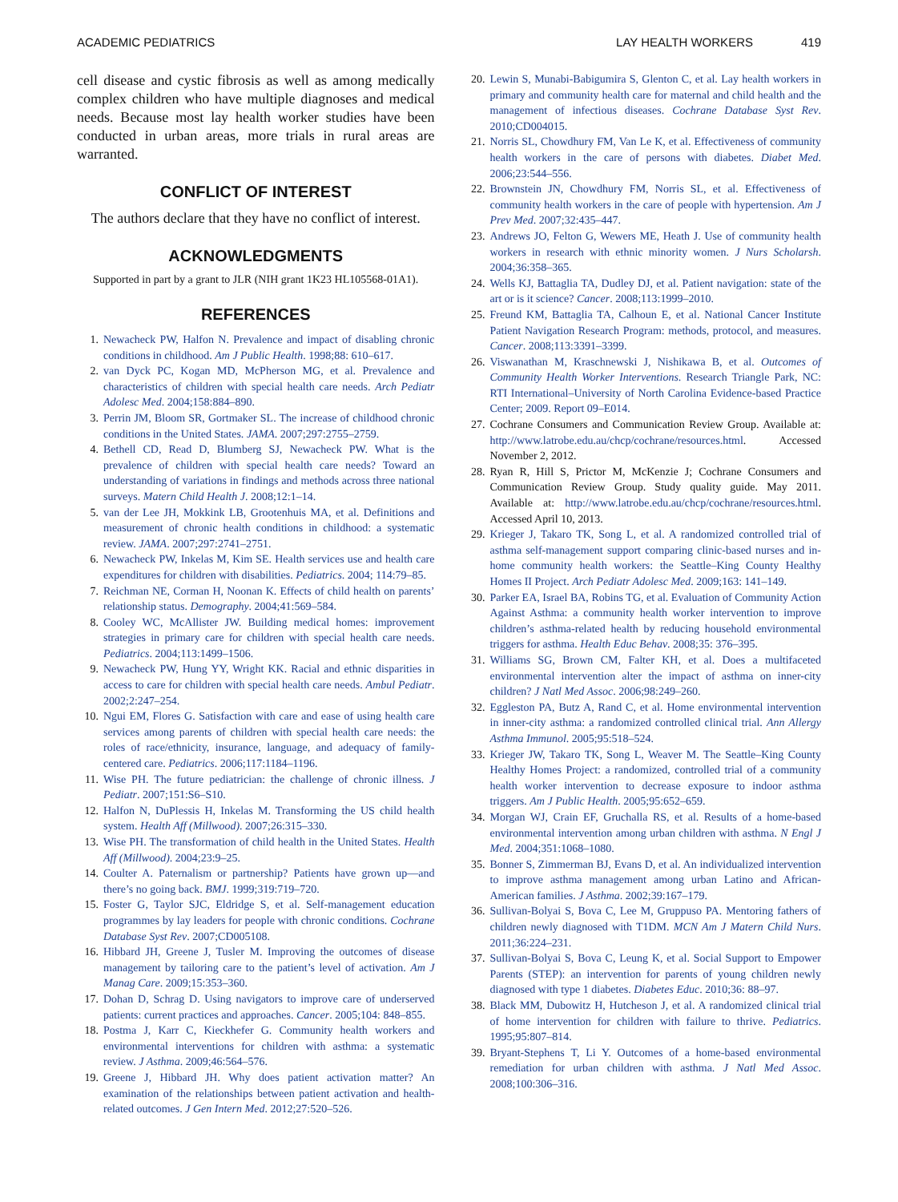ACADEMIC PEDIATRICS LAY HEALTH WORKERS 419
cell disease and cystic fibrosis as well as among medically complex children who have multiple diagnoses and medical needs. Because most lay health worker studies have been conducted in urban areas, more trials in rural areas are warranted.
CONFLICT OF INTEREST
The authors declare that they have no conflict of interest.
ACKNOWLEDGMENTS
Supported in part by a grant to JLR (NIH grant 1K23 HL105568-01A1).
REFERENCES
1. Newacheck PW, Halfon N. Prevalence and impact of disabling chronic conditions in childhood. Am J Public Health. 1998;88: 610–617.
2. van Dyck PC, Kogan MD, McPherson MG, et al. Prevalence and characteristics of children with special health care needs. Arch Pediatr Adolesc Med. 2004;158:884–890.
3. Perrin JM, Bloom SR, Gortmaker SL. The increase of childhood chronic conditions in the United States. JAMA. 2007;297:2755–2759.
4. Bethell CD, Read D, Blumberg SJ, Newacheck PW. What is the prevalence of children with special health care needs? Toward an understanding of variations in findings and methods across three national surveys. Matern Child Health J. 2008;12:1–14.
5. van der Lee JH, Mokkink LB, Grootenhuis MA, et al. Definitions and measurement of chronic health conditions in childhood: a systematic review. JAMA. 2007;297:2741–2751.
6. Newacheck PW, Inkelas M, Kim SE. Health services use and health care expenditures for children with disabilities. Pediatrics. 2004; 114:79–85.
7. Reichman NE, Corman H, Noonan K. Effects of child health on parents’ relationship status. Demography. 2004;41:569–584.
8. Cooley WC, McAllister JW. Building medical homes: improvement strategies in primary care for children with special health care needs. Pediatrics. 2004;113:1499–1506.
9. Newacheck PW, Hung YY, Wright KK. Racial and ethnic disparities in access to care for children with special health care needs. Ambul Pediatr. 2002;2:247–254.
10. Ngui EM, Flores G. Satisfaction with care and ease of using health care services among parents of children with special health care needs: the roles of race/ethnicity, insurance, language, and adequacy of family-centered care. Pediatrics. 2006;117:1184–1196.
11. Wise PH. The future pediatrician: the challenge of chronic illness. J Pediatr. 2007;151:S6–S10.
12. Halfon N, DuPlessis H, Inkelas M. Transforming the US child health system. Health Aff (Millwood). 2007;26:315–330.
13. Wise PH. The transformation of child health in the United States. Health Aff (Millwood). 2004;23:9–25.
14. Coulter A. Paternalism or partnership? Patients have grown up—and there’s no going back. BMJ. 1999;319:719–720.
15. Foster G, Taylor SJC, Eldridge S, et al. Self-management education programmes by lay leaders for people with chronic conditions. Cochrane Database Syst Rev. 2007;CD005108.
16. Hibbard JH, Greene J, Tusler M. Improving the outcomes of disease management by tailoring care to the patient’s level of activation. Am J Manag Care. 2009;15:353–360.
17. Dohan D, Schrag D. Using navigators to improve care of underserved patients: current practices and approaches. Cancer. 2005;104: 848–855.
18. Postma J, Karr C, Kieckhefer G. Community health workers and environmental interventions for children with asthma: a systematic review. J Asthma. 2009;46:564–576.
19. Greene J, Hibbard JH. Why does patient activation matter? An examination of the relationships between patient activation and health-related outcomes. J Gen Intern Med. 2012;27:520–526.
20. Lewin S, Munabi-Babigumira S, Glenton C, et al. Lay health workers in primary and community health care for maternal and child health and the management of infectious diseases. Cochrane Database Syst Rev. 2010;CD004015.
21. Norris SL, Chowdhury FM, Van Le K, et al. Effectiveness of community health workers in the care of persons with diabetes. Diabet Med. 2006;23:544–556.
22. Brownstein JN, Chowdhury FM, Norris SL, et al. Effectiveness of community health workers in the care of people with hypertension. Am J Prev Med. 2007;32:435–447.
23. Andrews JO, Felton G, Wewers ME, Heath J. Use of community health workers in research with ethnic minority women. J Nurs Scholarsh. 2004;36:358–365.
24. Wells KJ, Battaglia TA, Dudley DJ, et al. Patient navigation: state of the art or is it science? Cancer. 2008;113:1999–2010.
25. Freund KM, Battaglia TA, Calhoun E, et al. National Cancer Institute Patient Navigation Research Program: methods, protocol, and measures. Cancer. 2008;113:3391–3399.
26. Viswanathan M, Kraschnewski J, Nishikawa B, et al. Outcomes of Community Health Worker Interventions. Research Triangle Park, NC: RTI International–University of North Carolina Evidence-based Practice Center; 2009. Report 09–E014.
27. Cochrane Consumers and Communication Review Group. Available at: http://www.latrobe.edu.au/chcp/cochrane/resources.html. Accessed November 2, 2012.
28. Ryan R, Hill S, Prictor M, McKenzie J; Cochrane Consumers and Communication Review Group. Study quality guide. May 2011. Available at: http://www.latrobe.edu.au/chcp/cochrane/resources.html. Accessed April 10, 2013.
29. Krieger J, Takaro TK, Song L, et al. A randomized controlled trial of asthma self-management support comparing clinic-based nurses and in-home community health workers: the Seattle–King County Healthy Homes II Project. Arch Pediatr Adolesc Med. 2009;163: 141–149.
30. Parker EA, Israel BA, Robins TG, et al. Evaluation of Community Action Against Asthma: a community health worker intervention to improve children’s asthma-related health by reducing household environmental triggers for asthma. Health Educ Behav. 2008;35: 376–395.
31. Williams SG, Brown CM, Falter KH, et al. Does a multifaceted environmental intervention alter the impact of asthma on inner-city children? J Natl Med Assoc. 2006;98:249–260.
32. Eggleston PA, Butz A, Rand C, et al. Home environmental intervention in inner-city asthma: a randomized controlled clinical trial. Ann Allergy Asthma Immunol. 2005;95:518–524.
33. Krieger JW, Takaro TK, Song L, Weaver M. The Seattle–King County Healthy Homes Project: a randomized, controlled trial of a community health worker intervention to decrease exposure to indoor asthma triggers. Am J Public Health. 2005;95:652–659.
34. Morgan WJ, Crain EF, Gruchalla RS, et al. Results of a home-based environmental intervention among urban children with asthma. N Engl J Med. 2004;351:1068–1080.
35. Bonner S, Zimmerman BJ, Evans D, et al. An individualized intervention to improve asthma management among urban Latino and African-American families. J Asthma. 2002;39:167–179.
36. Sullivan-Bolyai S, Bova C, Lee M, Gruppuso PA. Mentoring fathers of children newly diagnosed with T1DM. MCN Am J Matern Child Nurs. 2011;36:224–231.
37. Sullivan-Bolyai S, Bova C, Leung K, et al. Social Support to Empower Parents (STEP): an intervention for parents of young children newly diagnosed with type 1 diabetes. Diabetes Educ. 2010;36: 88–97.
38. Black MM, Dubowitz H, Hutcheson J, et al. A randomized clinical trial of home intervention for children with failure to thrive. Pediatrics. 1995;95:807–814.
39. Bryant-Stephens T, Li Y. Outcomes of a home-based environmental remediation for urban children with asthma. J Natl Med Assoc. 2008;100:306–316.